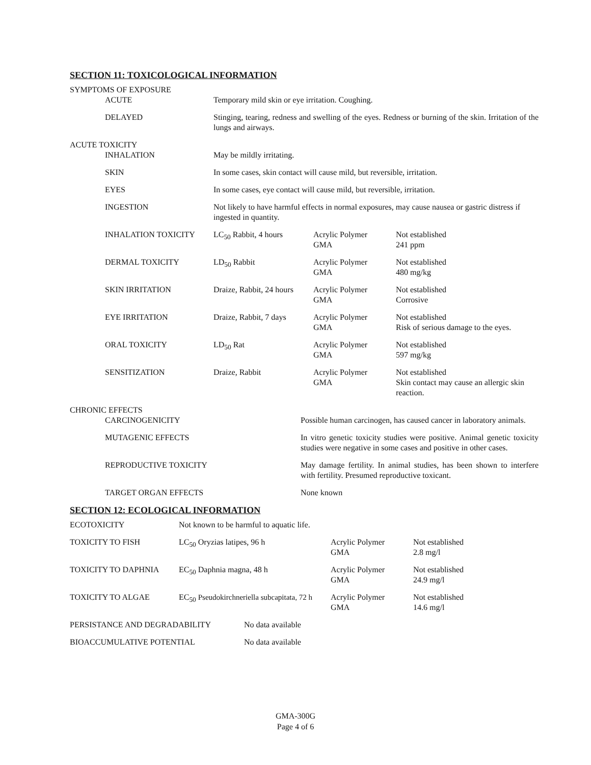SECTION 11: TOXICOLOGICAL INFORMATION
| SYMPTOMS OF EXPOSURE | | | | |
| | ACUTE | Temporary mild skin or eye irritation. Coughing. | | |
| | DELAYED | Stinging, tearing, redness and swelling of the eyes. Redness or burning of the skin. Irritation of the lungs and airways. | | |
| ACUTE TOXICITY | | | | |
| | INHALATION | May be mildly irritating. | | |
| | SKIN | In some cases, skin contact will cause mild, but reversible, irritation. | | |
| | EYES | In some cases, eye contact will cause mild, but reversible, irritation. | | |
| | INGESTION | Not likely to have harmful effects in normal exposures, may cause nausea or gastric distress if ingested in quantity. | | |
| | INHALATION TOXICITY | LC<sub>50</sub> Rabbit, 4 hours | Acrylic Polymer GMA | Not established 241 ppm |
| | DERMAL TOXICITY | LD<sub>50</sub> Rabbit | Acrylic Polymer GMA | Not established 480 mg/kg |
| | SKIN IRRITATION | Draize, Rabbit, 24 hours | Acrylic Polymer GMA | Not established Corrosive |
| | EYE IRRITATION | Draize, Rabbit, 7 days | Acrylic Polymer GMA | Not established Risk of serious damage to the eyes. |
| | ORAL TOXICITY | LD<sub>50</sub> Rat | Acrylic Polymer GMA | Not established 597 mg/kg |
| | SENSITIZATION | Draize, Rabbit | Acrylic Polymer GMA | Not established Skin contact may cause an allergic skin reaction. |
| CHRONIC EFFECTS | | |
| | CARCINOGENICITY | Possible human carcinogen, has caused cancer in laboratory animals. |
| | MUTAGENIC EFFECTS | In vitro genetic toxicity studies were positive. Animal genetic toxicity studies were negative in some cases and positive in other cases. |
| | REPRODUCTIVE TOXICITY | May damage fertility. In animal studies, has been shown to interfere with fertility. Presumed reproductive toxicant. |
| | TARGET ORGAN EFFECTS | None known |
SECTION 12: ECOLOGICAL INFORMATION
| ECOTOXICITY | Not known to be harmful to aquatic life. | | |
| TOXICITY TO FISH | LC<sub>50</sub> Oryzias latipes, 96 h | Acrylic Polymer GMA | Not established 2.8 mg/l |
| TOXICITY TO DAPHNIA | EC<sub>50</sub> Daphnia magna, 48 h | Acrylic Polymer GMA | Not established 24.9 mg/l |
| TOXICITY TO ALGAE | EC<sub>50</sub> Pseudokirchneriella subcapitata, 72 h | Acrylic Polymer GMA | Not established 14.6 mg/l |
| PERSISTANCE AND DEGRADABILITY | No data available |
| BIOACCUMULATIVE POTENTIAL | No data available |
GMA-300G
Page 4 of 6